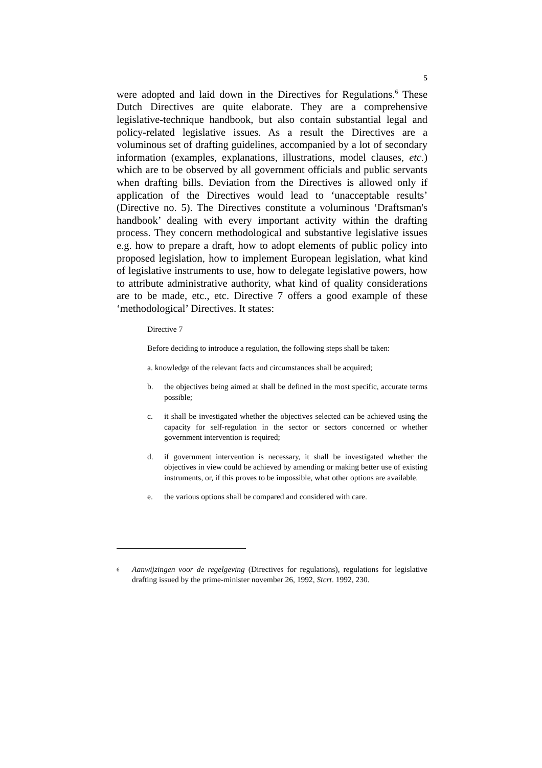5
were adopted and laid down in the Directives for Regulations.<sup>6</sup> These Dutch Directives are quite elaborate. They are a comprehensive legislative-technique handbook, but also contain substantial legal and policy-related legislative issues. As a result the Directives are a voluminous set of drafting guidelines, accompanied by a lot of secondary information (examples, explanations, illustrations, model clauses, etc.) which are to be observed by all government officials and public servants when drafting bills. Deviation from the Directives is allowed only if application of the Directives would lead to ‘unacceptable results’ (Directive no. 5). The Directives constitute a voluminous ‘Draftsman's handbook’ dealing with every important activity within the drafting process. They concern methodological and substantive legislative issues e.g. how to prepare a draft, how to adopt elements of public policy into proposed legislation, how to implement European legislation, what kind of legislative instruments to use, how to delegate legislative powers, how to attribute administrative authority, what kind of quality considerations are to be made, etc., etc. Directive 7 offers a good example of these ‘methodological’ Directives. It states:
Directive 7
Before deciding to introduce a regulation, the following steps shall be taken:
a. knowledge of the relevant facts and circumstances shall be acquired;
b. the objectives being aimed at shall be defined in the most specific, accurate terms possible;
c. it shall be investigated whether the objectives selected can be achieved using the capacity for self-regulation in the sector or sectors concerned or whether government intervention is required;
d. if government intervention is necessary, it shall be investigated whether the objectives in view could be achieved by amending or making better use of existing instruments, or, if this proves to be impossible, what other options are available.
e. the various options shall be compared and considered with care.
<sup>6</sup> Aanwijzingen voor de regelgeving (Directives for regulations), regulations for legislative drafting issued by the prime-minister november 26, 1992, Stcrt. 1992, 230.